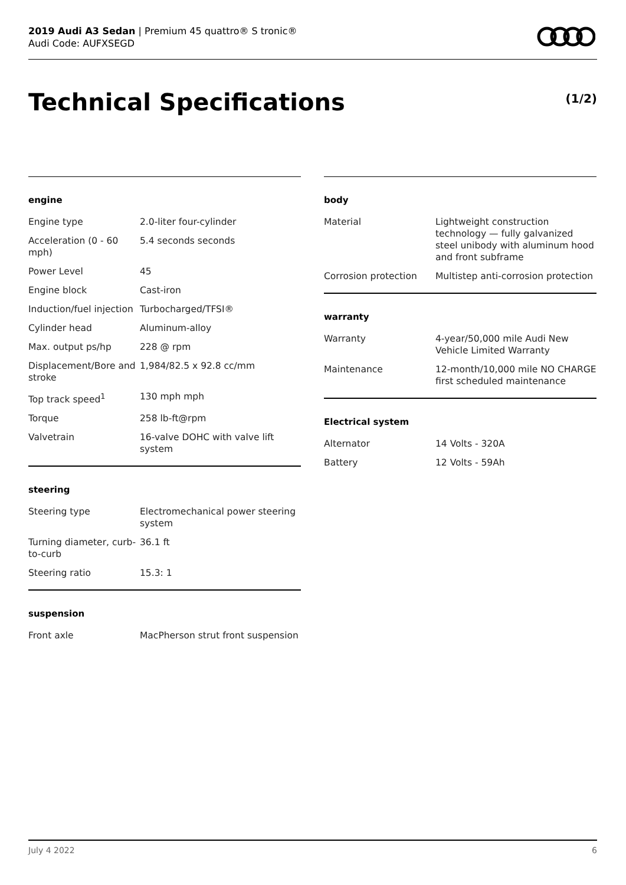2019 Audi A3 Sedan | Premium 45 quattro® S tronic®
Audi Code: AUFXSEGD
Technical Specifications (1/2)
engine
| Engine type | 2.0-liter four-cylinder |
| Acceleration (0 - 60 mph) | 5.4 seconds seconds |
| Power Level | 45 |
| Engine block | Cast-iron |
| Induction/fuel injection | Turbocharged/TFSI® |
| Cylinder head | Aluminum-alloy |
| Max. output ps/hp | 228 @ rpm |
| Displacement/Bore and stroke | 1,984/82.5 x 92.8 cc/mm |
| Top track speed<sup>1</sup> | 130 mph mph |
| Torque | 258 lb-ft@rpm |
| Valvetrain | 16-valve DOHC with valve lift system |
steering
| Steering type | Electromechanical power steering system |
| Turning diameter, curb-to-curb | 36.1 ft |
| Steering ratio | 15.3: 1 |
suspension
| Front axle | MacPherson strut front suspension |
body
| Material | Lightweight construction technology — fully galvanized steel unibody with aluminum hood and front subframe |
| Corrosion protection | Multistep anti-corrosion protection |
warranty
| Warranty | 4-year/50,000 mile Audi New Vehicle Limited Warranty |
| Maintenance | 12-month/10,000 mile NO CHARGE first scheduled maintenance |
Electrical system
| Alternator | 14 Volts - 320A |
| Battery | 12 Volts - 59Ah |
July 4 2022 6